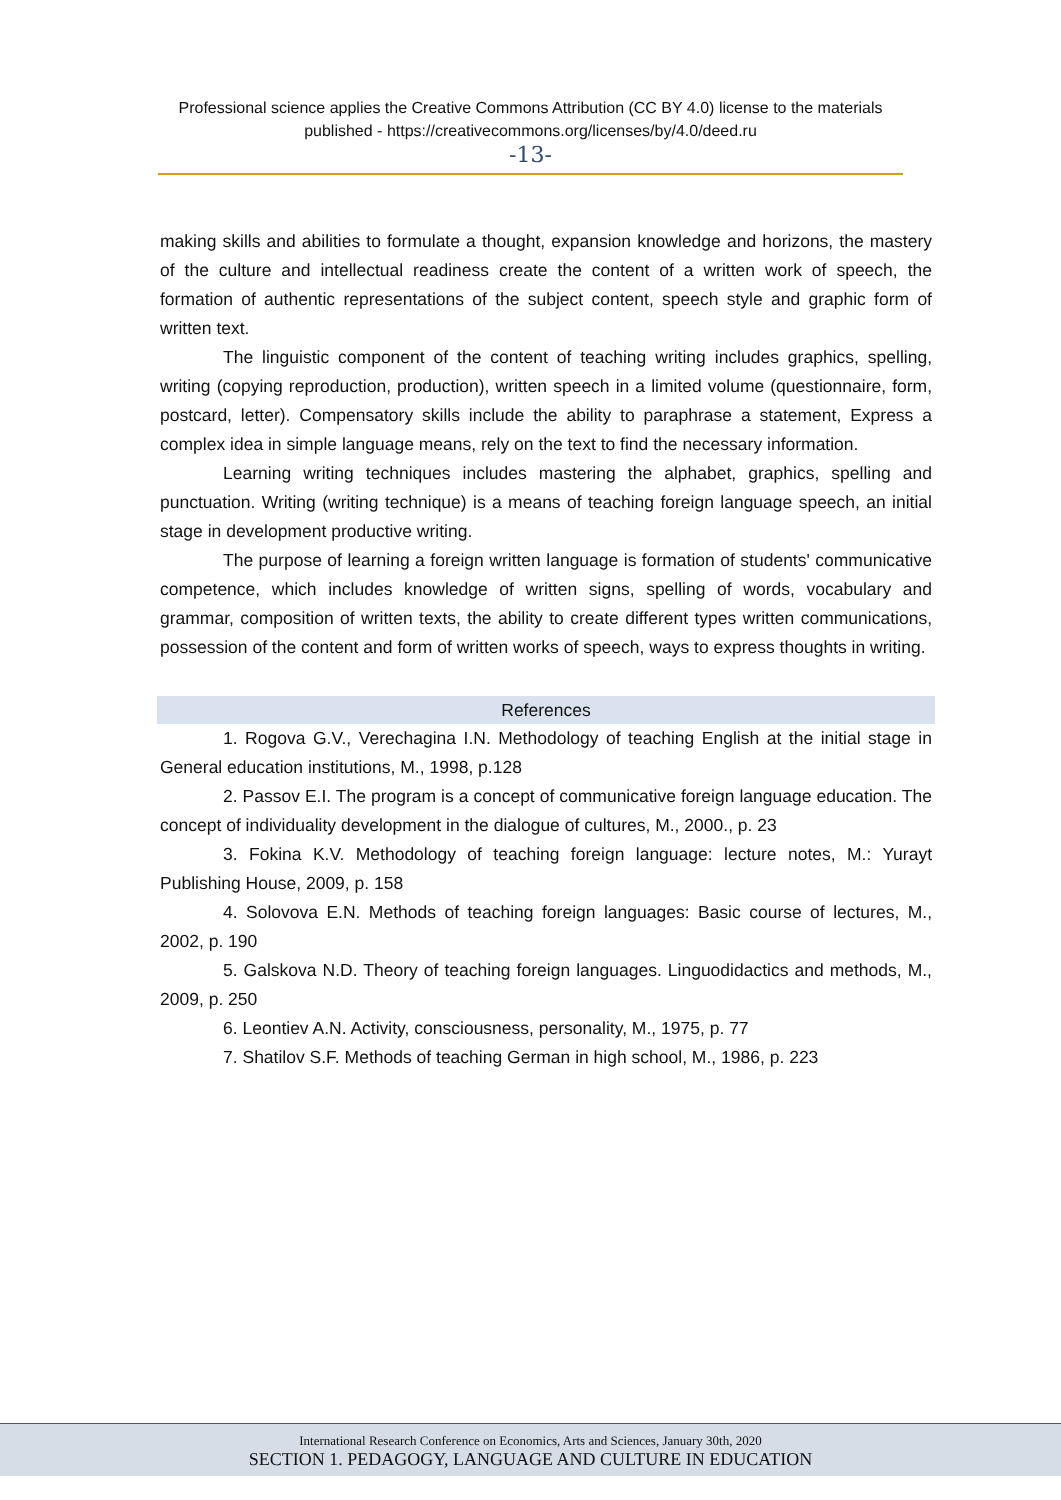Professional science applies the Creative Commons Attribution (CC BY 4.0) license to the materials
published - https://creativecommons.org/licenses/by/4.0/deed.ru
-13-
making skills and abilities to formulate a thought, expansion knowledge and horizons, the mastery of the culture and intellectual readiness create the content of a written work of speech, the formation of authentic representations of the subject content, speech style and graphic form of written text.
The linguistic component of the content of teaching writing includes graphics, spelling, writing (copying reproduction, production), written speech in a limited volume (questionnaire, form, postcard, letter). Compensatory skills include the ability to paraphrase a statement, Express a complex idea in simple language means, rely on the text to find the necessary information.
Learning writing techniques includes mastering the alphabet, graphics, spelling and punctuation. Writing (writing technique) is a means of teaching foreign language speech, an initial stage in development productive writing.
The purpose of learning a foreign written language is formation of students' communicative competence, which includes knowledge of written signs, spelling of words, vocabulary and grammar, composition of written texts, the ability to create different types written communications, possession of the content and form of written works of speech, ways to express thoughts in writing.
References
1. Rogova G.V., Verechagina I.N. Methodology of teaching English at the initial stage in General education institutions, M., 1998, p.128
2. Passov E.I. The program is a concept of communicative foreign language education. The concept of individuality development in the dialogue of cultures, M., 2000., p. 23
3. Fokina K.V. Methodology of teaching foreign language: lecture notes, M.: Yurayt Publishing House, 2009, p. 158
4. Solovova E.N. Methods of teaching foreign languages: Basic course of lectures, M., 2002, p. 190
5. Galskova N.D. Theory of teaching foreign languages. Linguodidactics and methods, M., 2009, p. 250
6. Leontiev A.N. Activity, consciousness, personality, M., 1975, p. 77
7. Shatilov S.F. Methods of teaching German in high school, M., 1986, p. 223
International Research Conference on Economics, Arts and Sciences, January 30th, 2020
SECTION 1. PEDAGOGY, LANGUAGE AND CULTURE IN EDUCATION